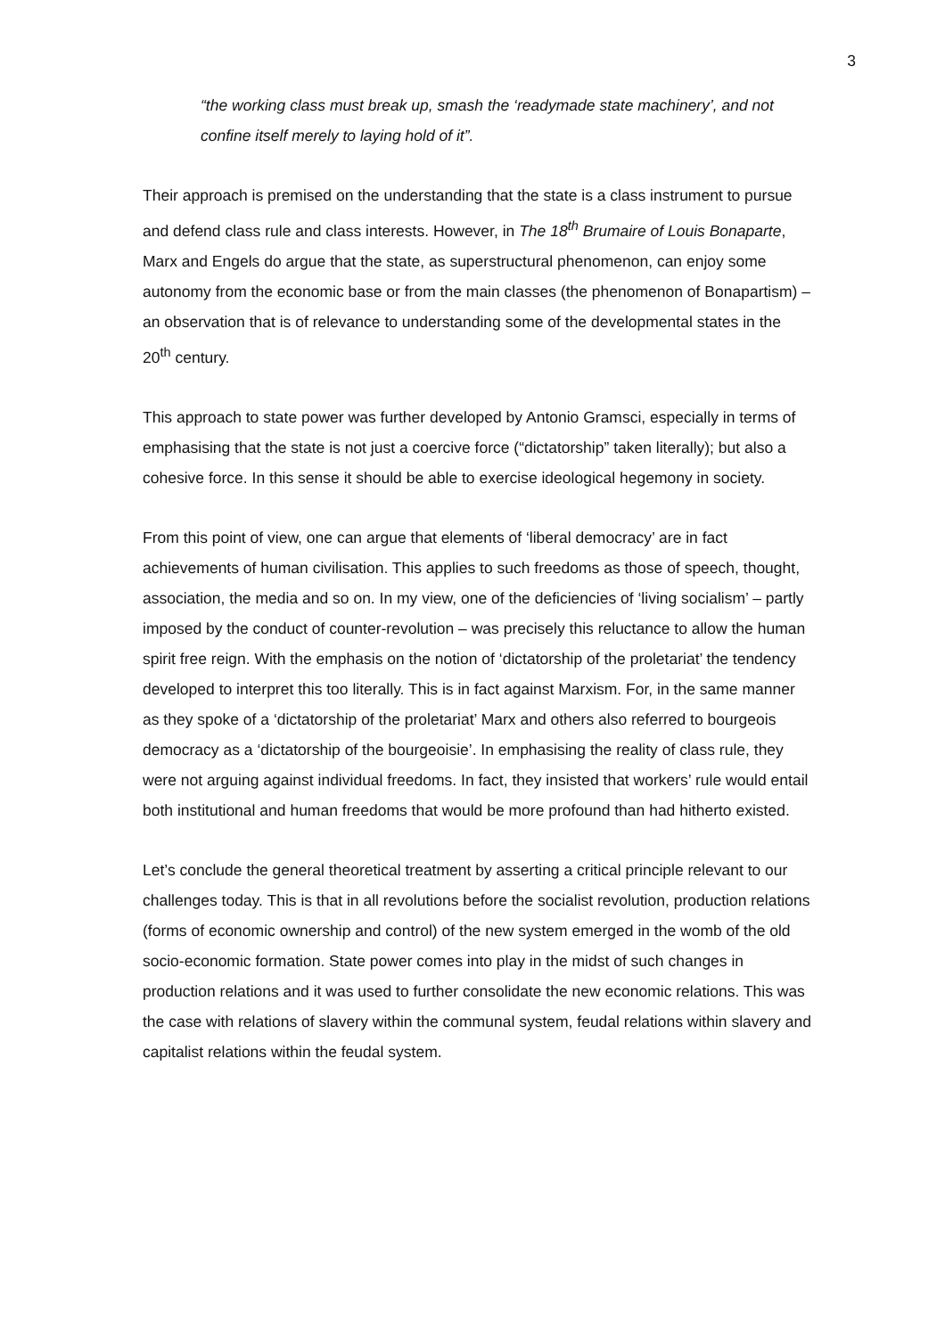3
“the working class must break up, smash the ‘readymade state machinery’, and not confine itself merely to laying hold of it”.
Their approach is premised on the understanding that the state is a class instrument to pursue and defend class rule and class interests. However, in The 18<sup>th</sup> Brumaire of Louis Bonaparte, Marx and Engels do argue that the state, as superstructural phenomenon, can enjoy some autonomy from the economic base or from the main classes (the phenomenon of Bonapartism) – an observation that is of relevance to understanding some of the developmental states in the 20<sup>th</sup> century.
This approach to state power was further developed by Antonio Gramsci, especially in terms of emphasising that the state is not just a coercive force (“dictatorship” taken literally); but also a cohesive force. In this sense it should be able to exercise ideological hegemony in society.
From this point of view, one can argue that elements of ‘liberal democracy’ are in fact achievements of human civilisation. This applies to such freedoms as those of speech, thought, association, the media and so on. In my view, one of the deficiencies of ‘living socialism’ – partly imposed by the conduct of counter-revolution – was precisely this reluctance to allow the human spirit free reign. With the emphasis on the notion of ‘dictatorship of the proletariat’ the tendency developed to interpret this too literally. This is in fact against Marxism. For, in the same manner as they spoke of a ‘dictatorship of the proletariat’ Marx and others also referred to bourgeois democracy as a ‘dictatorship of the bourgeoisie’. In emphasising the reality of class rule, they were not arguing against individual freedoms. In fact, they insisted that workers’ rule would entail both institutional and human freedoms that would be more profound than had hitherto existed.
Let’s conclude the general theoretical treatment by asserting a critical principle relevant to our challenges today. This is that in all revolutions before the socialist revolution, production relations (forms of economic ownership and control) of the new system emerged in the womb of the old socio-economic formation. State power comes into play in the midst of such changes in production relations and it was used to further consolidate the new economic relations. This was the case with relations of slavery within the communal system, feudal relations within slavery and capitalist relations within the feudal system.